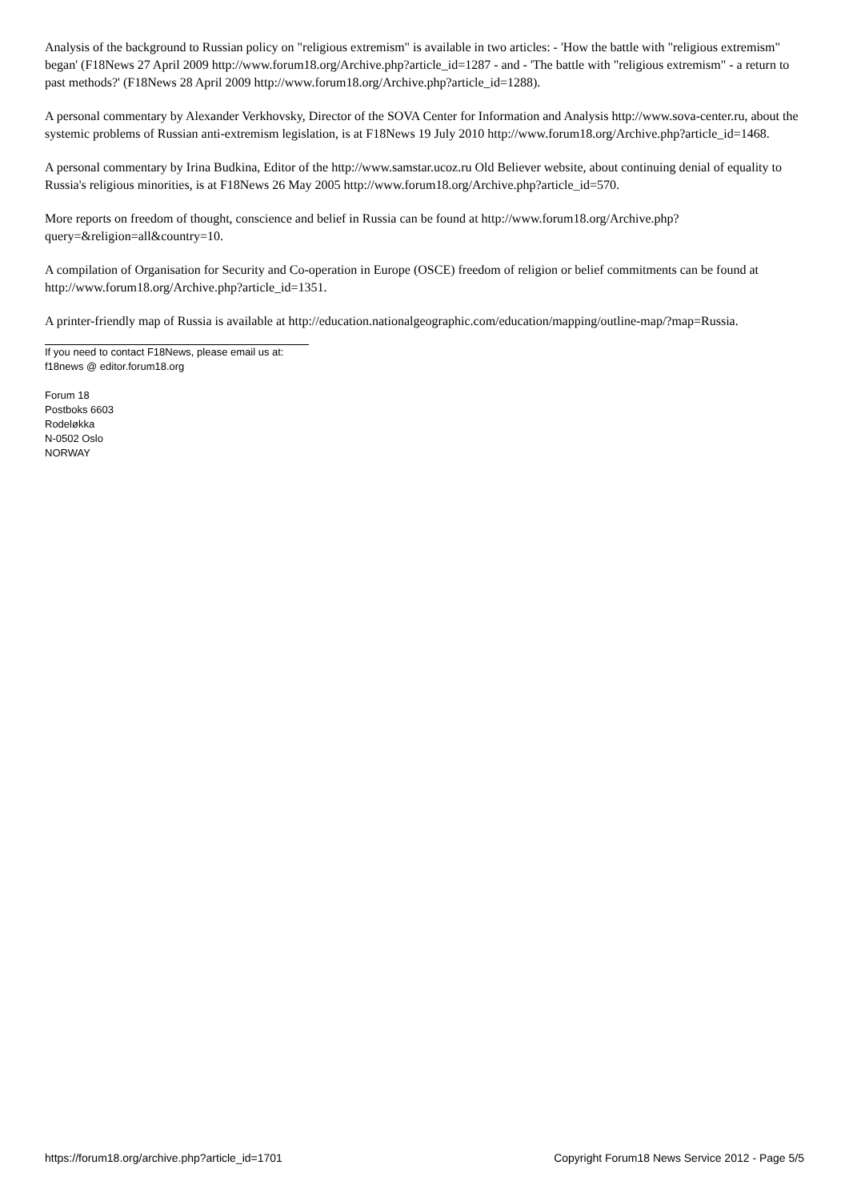Analysis of the background to Russian policy on "religious extremism" is available in two articles: - 'How the battle with "religious extremism" began' (F18News 27 April 2009 http://www.forum18.org/Archive.php?article_id=1287 - and - 'The battle with "religious extremism" - a return to past methods?' (F18News 28 April 2009 http://www.forum18.org/Archive.php?article_id=1288).
A personal commentary by Alexander Verkhovsky, Director of the SOVA Center for Information and Analysis http://www.sova-center.ru, about the systemic problems of Russian anti-extremism legislation, is at F18News 19 July 2010 http://www.forum18.org/Archive.php?article_id=1468.
A personal commentary by Irina Budkina, Editor of the http://www.samstar.ucoz.ru Old Believer website, about continuing denial of equality to Russia's religious minorities, is at F18News 26 May 2005 http://www.forum18.org/Archive.php?article_id=570.
More reports on freedom of thought, conscience and belief in Russia can be found at http://www.forum18.org/Archive.php?query=&religion=all&country=10.
A compilation of Organisation for Security and Co-operation in Europe (OSCE) freedom of religion or belief commitments can be found at http://www.forum18.org/Archive.php?article_id=1351.
A printer-friendly map of Russia is available at http://education.nationalgeographic.com/education/mapping/outline-map/?map=Russia.
If you need to contact F18News, please email us at:
f18news @ editor.forum18.org
Forum 18
Postboks 6603
Rodeløkka
N-0502 Oslo
NORWAY
https://forum18.org/archive.php?article_id=1701 Copyright Forum18 News Service 2012 - Page 5/5